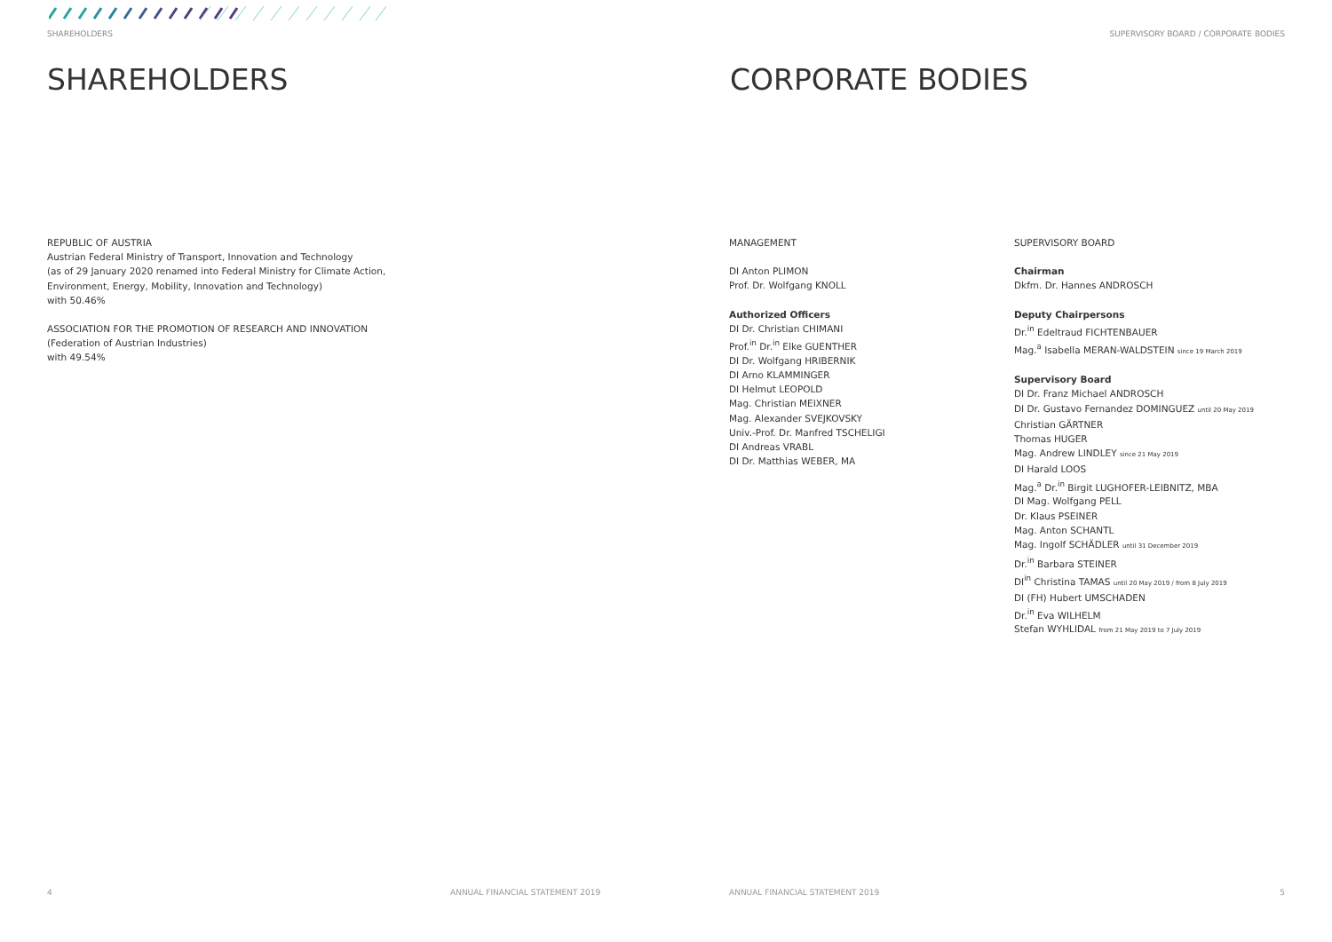SHAREHOLDERS
SHAREHOLDERS
REPUBLIC OF AUSTRIA
Austrian Federal Ministry of Transport, Innovation and Technology
(as of 29 January 2020 renamed into Federal Ministry for Climate Action,
Environment, Energy, Mobility, Innovation and Technology)
with 50.46%
ASSOCIATION FOR THE PROMOTION OF RESEARCH AND INNOVATION
(Federation of Austrian Industries)
with 49.54%
4
ANNUAL FINANCIAL STATEMENT 2019
SUPERVISORY BOARD / CORPORATE BODIES
CORPORATE BODIES
MANAGEMENT
DI Anton PLIMON
Prof. Dr. Wolfgang KNOLL
Authorized Officers
DI Dr. Christian CHIMANI
Prof.<sup>in</sup> Dr.<sup>in</sup> Elke GUENTHER
DI Dr. Wolfgang HRIBERNIK
DI Arno KLAMMINGER
DI Helmut LEOPOLD
Mag. Christian MEIXNER
Mag. Alexander SVEJKOVSKY
Univ.-Prof. Dr. Manfred TSCHELIGI
DI Andreas VRABL
DI Dr. Matthias WEBER, MA
SUPERVISORY BOARD
Chairman
Dkfm. Dr. Hannes ANDROSCH
Deputy Chairpersons
Dr.<sup>in</sup> Edeltraud FICHTENBAUER
Mag.<sup>a</sup> Isabella MERAN-WALDSTEIN since 19 March 2019
Supervisory Board
DI Dr. Franz Michael ANDROSCH
DI Dr. Gustavo Fernandez DOMINGUEZ until 20 May 2019
Christian GÄRTNER
Thomas HUGER
Mag. Andrew LINDLEY since 21 May 2019
DI Harald LOOS
Mag.<sup>a</sup> Dr.<sup>in</sup> Birgit LUGHOFER-LEIBNITZ, MBA
DI Mag. Wolfgang PELL
Dr. Klaus PSEINER
Mag. Anton SCHANTL
Mag. Ingolf SCHÄDLER until 31 December 2019
Dr.<sup>in</sup> Barbara STEINER
DI<sup>in</sup> Christina TAMAS until 20 May 2019 / from 8 July 2019
DI (FH) Hubert UMSCHADEN
Dr.<sup>in</sup> Eva WILHELM
Stefan WYHLIDAL from 21 May 2019 to 7 July 2019
ANNUAL FINANCIAL STATEMENT 2019
5